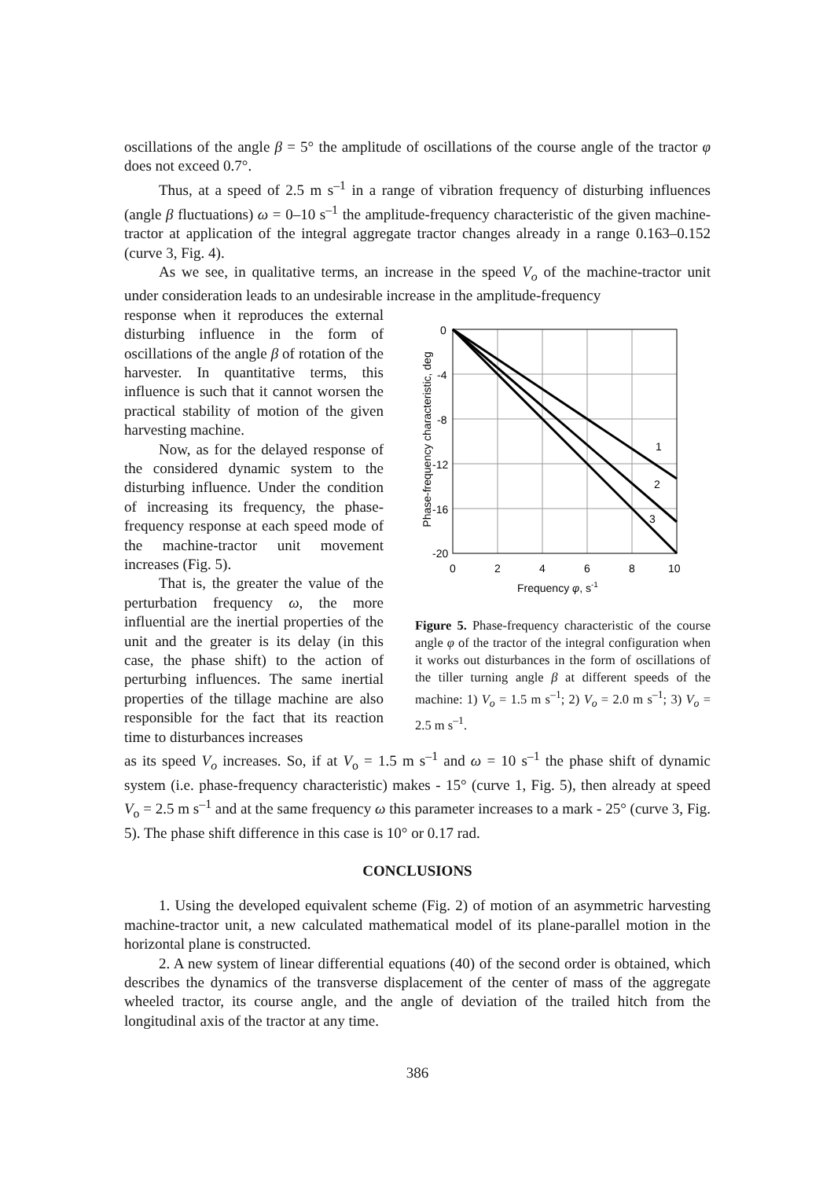oscillations of the angle β = 5° the amplitude of oscillations of the course angle of the tractor φ does not exceed 0.7°.
Thus, at a speed of 2.5 m s<sup>–1</sup> in a range of vibration frequency of disturbing influences (angle β fluctuations) ω = 0–10 s<sup>–1</sup> the amplitude-frequency characteristic of the given machine-tractor at application of the integral aggregate tractor changes already in a range 0.163–0.152 (curve 3, Fig. 4).
As we see, in qualitative terms, an increase in the speed V<sub>o</sub> of the machine-tractor unit under consideration leads to an undesirable increase in the amplitude-frequency
response when it reproduces the external disturbing influence in the form of oscillations of the angle β of rotation of the harvester. In quantitative terms, this influence is such that it cannot worsen the practical stability of motion of the given harvesting machine.
Now, as for the delayed response of the considered dynamic system to the disturbing influence. Under the condition of increasing its frequency, the phase-frequency response at each speed mode of the machine-tractor unit movement increases (Fig. 5).
That is, the greater the value of the perturbation frequency ω, the more influential are the inertial properties of the unit and the greater is its delay (in this case, the phase shift) to the action of perturbing influences. The same inertial properties of the tillage machine are also responsible for the fact that its reaction time to disturbances increases
Phase-frequency characteristic, deg
0
-4
-8
-12
-16
-20
0
2
4
6
8
10
Frequency φ, s-1
1
2
3
Figure 5. Phase-frequency characteristic of the course angle φ of the tractor of the integral configuration when it works out disturbances in the form of oscillations of the tiller turning angle β at different speeds of the machine: 1) V<sub>o</sub> = 1.5 m s<sup>–1</sup>; 2) V<sub>o</sub> = 2.0 m s<sup>–1</sup>; 3) V<sub>o</sub> = 2.5 m s<sup>–1</sup>.
as its speed V<sub>o</sub> increases. So, if at V<sub>o</sub> = 1.5 m s<sup>–1</sup> and ω = 10 s<sup>–1</sup> the phase shift of dynamic system (i.e. phase-frequency characteristic) makes - 15° (curve 1, Fig. 5), then already at speed V<sub>o</sub> = 2.5 m s<sup>–1</sup> and at the same frequency ω this parameter increases to a mark - 25° (curve 3, Fig. 5). The phase shift difference in this case is 10° or 0.17 rad.
CONCLUSIONS
1. Using the developed equivalent scheme (Fig. 2) of motion of an asymmetric harvesting machine-tractor unit, a new calculated mathematical model of its plane-parallel motion in the horizontal plane is constructed.
2. A new system of linear differential equations (40) of the second order is obtained, which describes the dynamics of the transverse displacement of the center of mass of the aggregate wheeled tractor, its course angle, and the angle of deviation of the trailed hitch from the longitudinal axis of the tractor at any time.
386